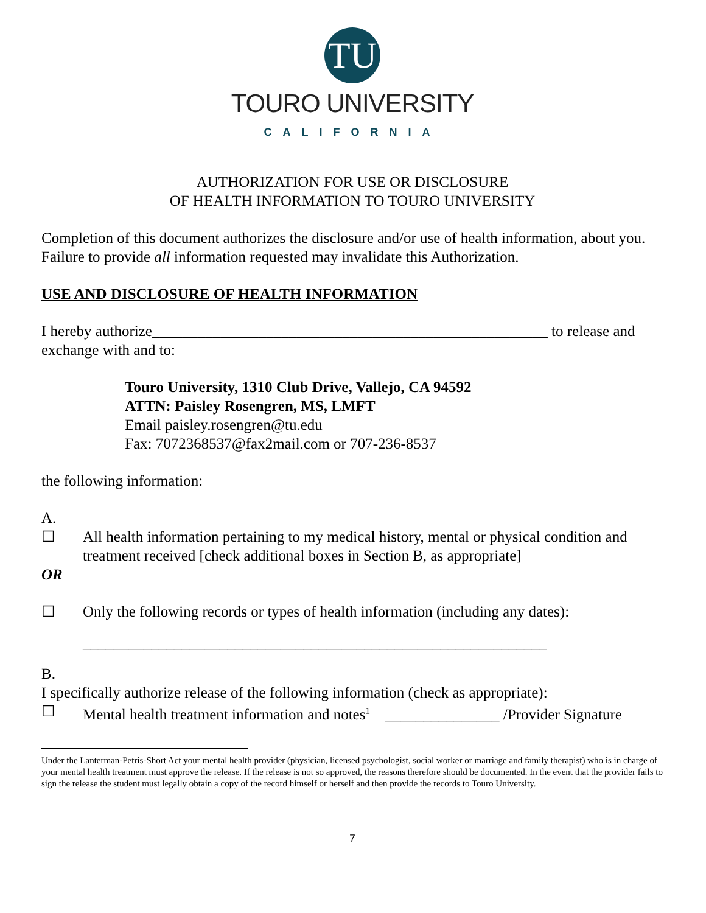TU
TOURO UNIVERSITY
CALIFORNIA
AUTHORIZATION FOR USE OR DISCLOSURE
OF HEALTH INFORMATION TO TOURO UNIVERSITY
Completion of this document authorizes the disclosure and/or use of health information, about you. Failure to provide all information requested may invalidate this Authorization.
USE AND DISCLOSURE OF HEALTH INFORMATION
I hereby authorize____________________________________________________ to release and exchange with and to:
Touro University, 1310 Club Drive, Vallejo, CA 94592
ATTN: Paisley Rosengren, MS, LMFT
Email paisley.rosengren@tu.edu
Fax: 7072368537@fax2mail.com or 707-236-8537
the following information:
A.
☐ All health information pertaining to my medical history, mental or physical condition and treatment received [check additional boxes in Section B, as appropriate]
OR
☐ Only the following records or types of health information (including any dates):
_____________________________________________________________
B.
I specifically authorize release of the following information (check as appropriate):
☐ Mental health treatment information and notes<sup>1</sup> _______________ /Provider Signature
Under the Lanterman-Petris-Short Act your mental health provider (physician, licensed psychologist, social worker or marriage and family therapist) who is in charge of your mental health treatment must approve the release. If the release is not so approved, the reasons therefore should be documented. In the event that the provider fails to sign the release the student must legally obtain a copy of the record himself or herself and then provide the records to Touro University.
7